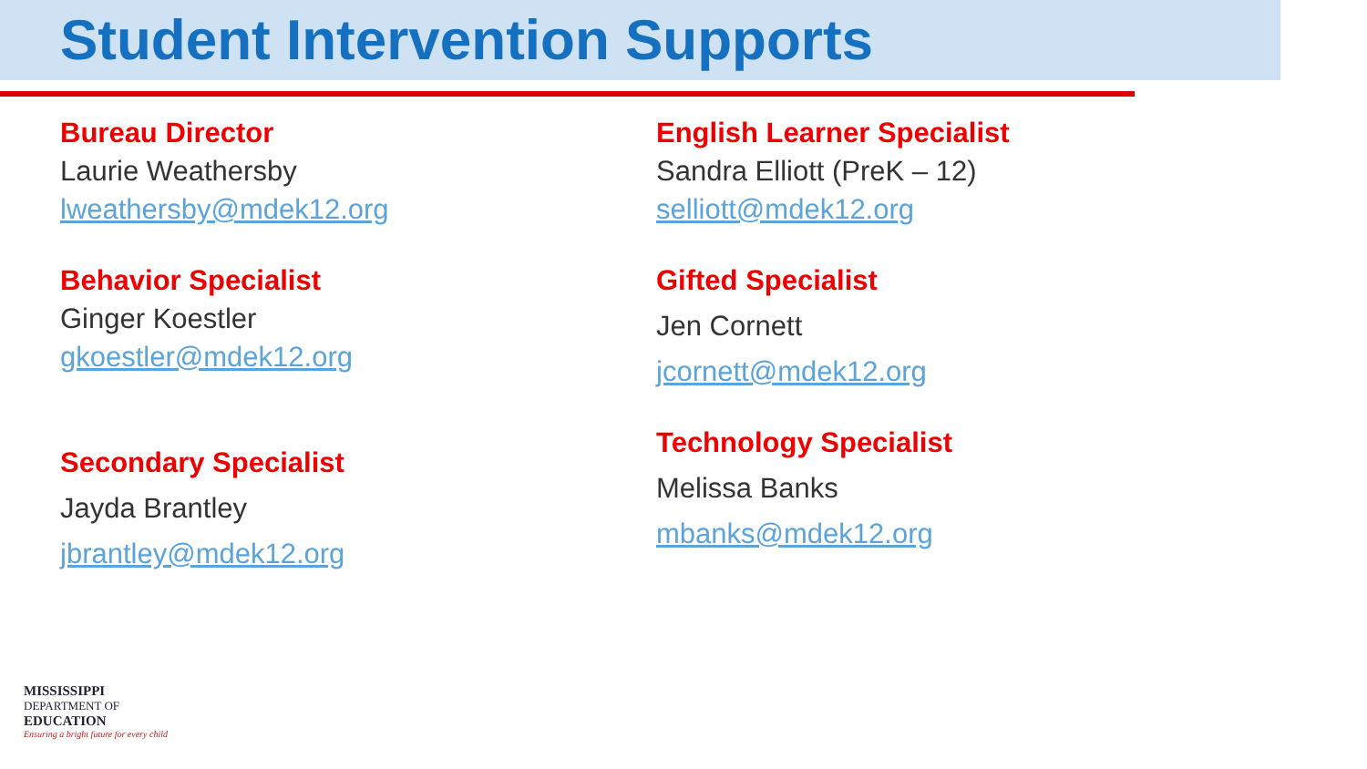Student Intervention Supports
Bureau Director
Laurie Weathersby
lweathersby@mdek12.org
Behavior Specialist
Ginger Koestler
gkoestler@mdek12.org
Secondary Specialist
Jayda Brantley
jbrantley@mdek12.org
English Learner Specialist
Sandra Elliott (PreK – 12)
selliott@mdek12.org
Gifted Specialist
Jen Cornett
jcornett@mdek12.org
Technology Specialist
Melissa Banks
mbanks@mdek12.org
MISSISSIPPI
DEPARTMENT OF
EDUCATION
Ensuring a bright future for every child